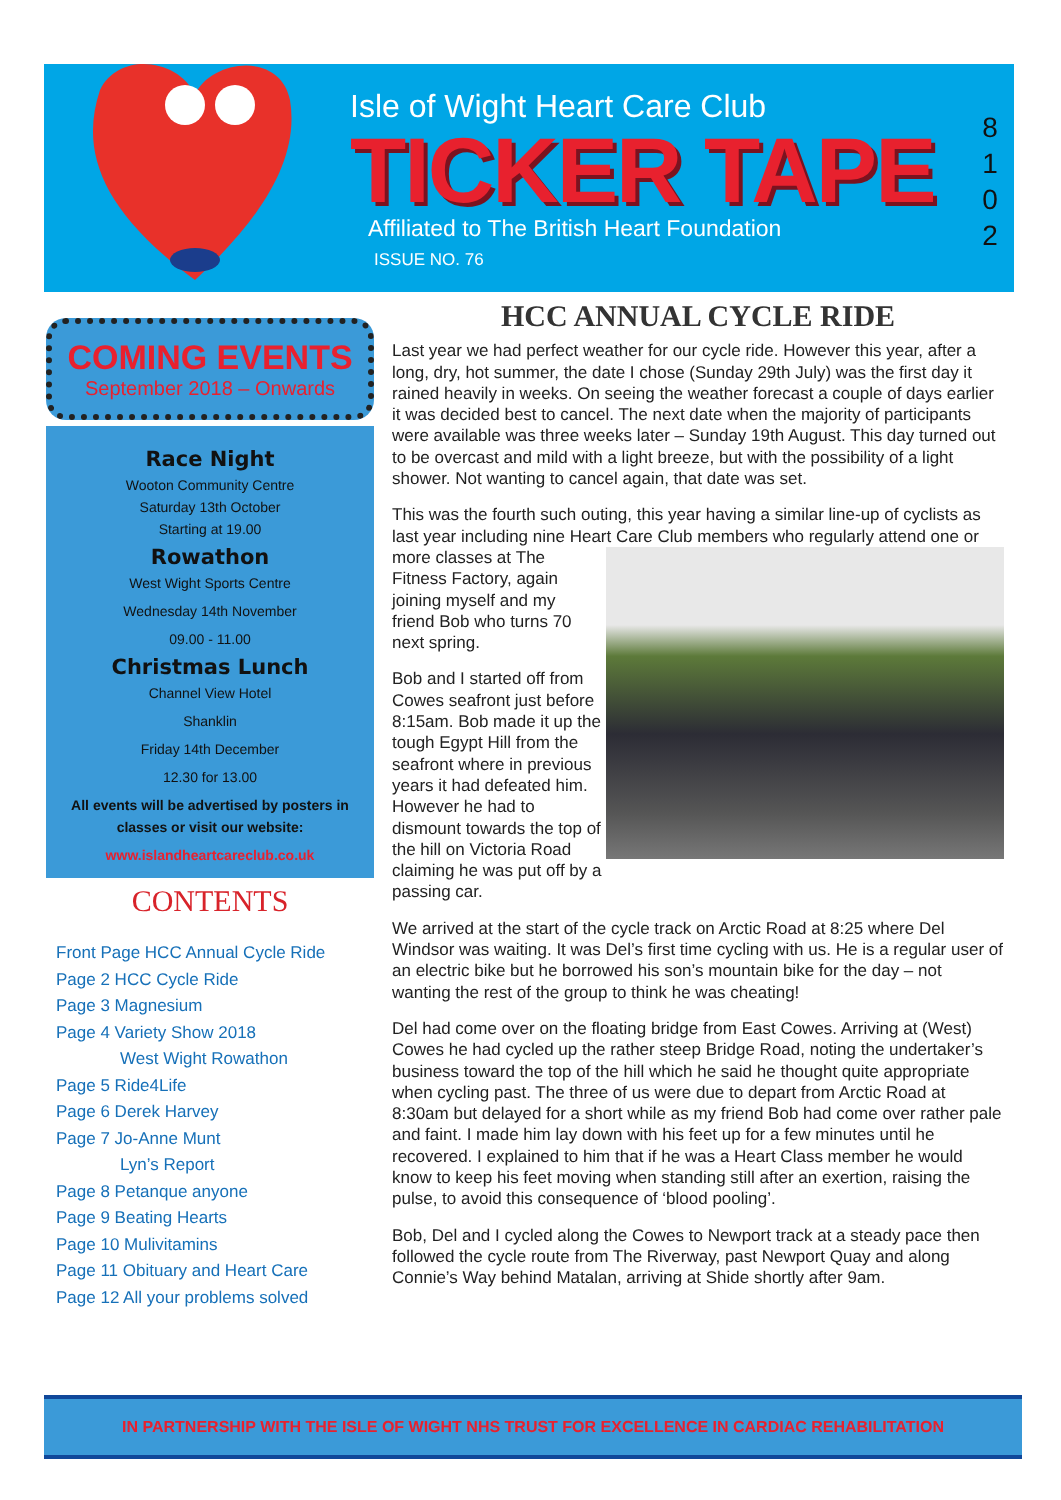Isle of Wight Heart Care Club
TICKER TAPE
Affiliated to The British Heart Foundation
ISSUE NO. 76
8
1
0
2
COMING EVENTS
September 2018 – Onwards
Race Night
Wooton Community Centre
Saturday 13th October
Starting at 19.00
Rowathon
West Wight Sports Centre
Wednesday 14th November
09.00 - 11.00
Christmas Lunch
Channel View Hotel
Shanklin
Friday 14th December
12.30 for 13.00
All events will be advertised by posters in classes or visit our website:
www.islandheartcareclub.co.uk
CONTENTS
Front Page HCC Annual Cycle Ride
Page 2 HCC Cycle Ride
Page 3 Magnesium
Page 4 Variety Show 2018
West Wight Rowathon
Page 5 Ride4Life
Page 6 Derek Harvey
Page 7 Jo-Anne Munt
Lyn’s Report
Page 8 Petanque anyone
Page 9 Beating Hearts
Page 10 Mulivitamins
Page 11 Obituary and Heart Care
Page 12 All your problems solved
HCC ANNUAL CYCLE RIDE
Last year we had perfect weather for our cycle ride. However this year, after a long, dry, hot summer, the date I chose (Sunday 29th July) was the first day it rained heavily in weeks. On seeing the weather forecast a couple of days earlier it was decided best to cancel. The next date when the majority of participants were available was three weeks later – Sunday 19th August. This day turned out to be overcast and mild with a light breeze, but with the possibility of a light shower. Not wanting to cancel again, that date was set.
This was the fourth such outing, this year having a similar line-up of cyclists as last year including nine Heart Care Club members who regularly attend one or more classes at The Fitness Factory, again joining myself and my friend Bob who turns 70 next spring.
Bob and I started off from Cowes seafront just before 8:15am. Bob made it up the tough Egypt Hill from the seafront where in previous years it had defeated him. However he had to dismount towards the top of the hill on Victoria Road claiming he was put off by a passing car.
We arrived at the start of the cycle track on Arctic Road at 8:25 where Del Windsor was waiting. It was Del’s first time cycling with us. He is a regular user of an electric bike but he borrowed his son’s mountain bike for the day – not wanting the rest of the group to think he was cheating!
Del had come over on the floating bridge from East Cowes. Arriving at (West) Cowes he had cycled up the rather steep Bridge Road, noting the undertaker’s business toward the top of the hill which he said he thought quite appropriate when cycling past. The three of us were due to depart from Arctic Road at 8:30am but delayed for a short while as my friend Bob had come over rather pale and faint. I made him lay down with his feet up for a few minutes until he recovered. I explained to him that if he was a Heart Class member he would know to keep his feet moving when standing still after an exertion, raising the pulse, to avoid this consequence of ‘blood pooling’.
Bob, Del and I cycled along the Cowes to Newport track at a steady pace then followed the cycle route from The Riverway, past Newport Quay and along Connie’s Way behind Matalan, arriving at Shide shortly after 9am.
IN PARTNERSHIP WITH THE ISLE OF WIGHT NHS TRUST FOR EXCELLENCE IN CARDIAC REHABILITATION